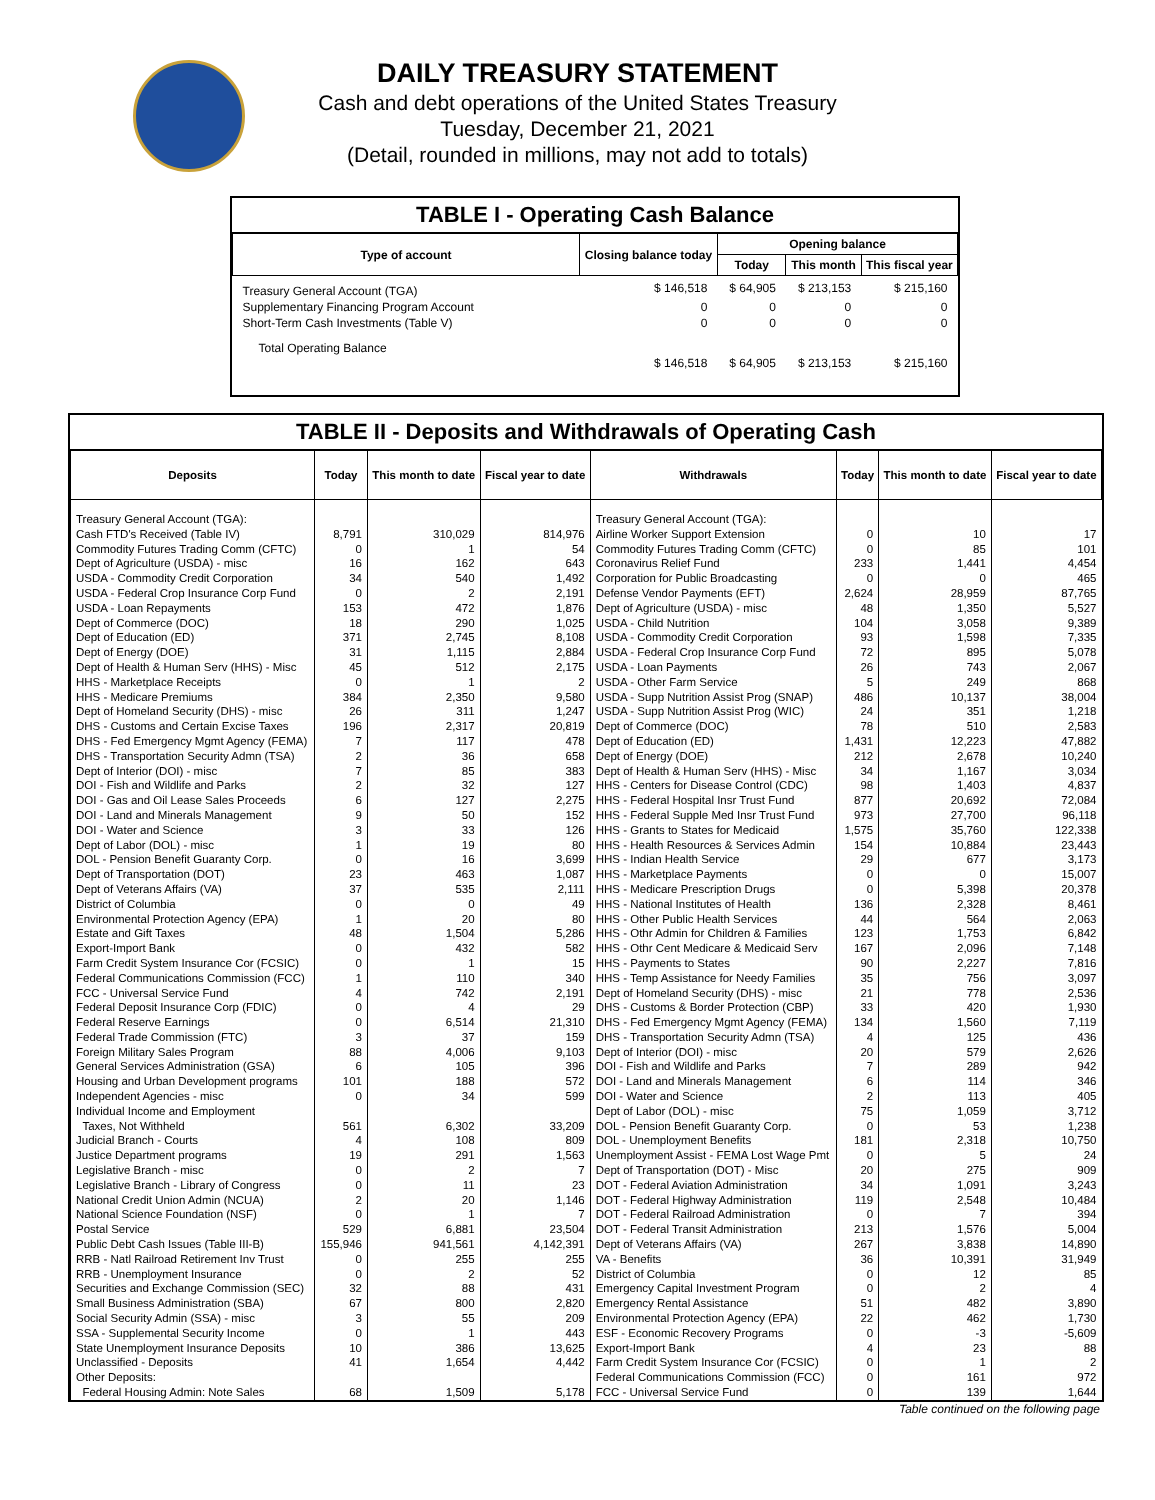DAILY TREASURY STATEMENT
Cash and debt operations of the United States Treasury
Tuesday, December 21, 2021
(Detail, rounded in millions, may not add to totals)
TABLE I - Operating Cash Balance
| Type of account | Closing balance today | Opening balance | | |
| --- | --- | --- | --- | --- |
| | | Today | This month | This fiscal year |
| Treasury General Account (TGA) | $ 146,518 | $ 64,905 | $ 213,153 | $ 215,160 |
| Supplementary Financing Program Account | 0 | 0 | 0 | 0 |
| Short-Term Cash Investments (Table V) | 0 | 0 | 0 | 0 |
| Total Operating Balance | $ 146,518 | $ 64,905 | $ 213,153 | $ 215,160 |
TABLE II - Deposits and Withdrawals of Operating Cash
| Deposits | Today | This month to date | Fiscal year to date | Withdrawals | Today | This month to date | Fiscal year to date |
| --- | --- | --- | --- | --- | --- | --- | --- |
| Treasury General Account (TGA): | | | | Treasury General Account (TGA): | | | |
| Cash FTD's Received (Table IV) | 8,791 | 310,029 | 814,976 | Airline Worker Support Extension | 0 | 10 | 17 |
| Commodity Futures Trading Comm (CFTC) | 0 | 1 | 54 | Commodity Futures Trading Comm (CFTC) | 0 | 85 | 101 |
| Dept of Agriculture (USDA) - misc | 16 | 162 | 643 | Coronavirus Relief Fund | 233 | 1,441 | 4,454 |
| USDA - Commodity Credit Corporation | 34 | 540 | 1,492 | Corporation for Public Broadcasting | 0 | 0 | 465 |
| USDA - Federal Crop Insurance Corp Fund | 0 | 2 | 2,191 | Defense Vendor Payments (EFT) | 2,624 | 28,959 | 87,765 |
| USDA - Loan Repayments | 153 | 472 | 1,876 | Dept of Agriculture (USDA) - misc | 48 | 1,350 | 5,527 |
| Dept of Commerce (DOC) | 18 | 290 | 1,025 | USDA - Child Nutrition | 104 | 3,058 | 9,389 |
| Dept of Education (ED) | 371 | 2,745 | 8,108 | USDA - Commodity Credit Corporation | 93 | 1,598 | 7,335 |
| Dept of Energy (DOE) | 31 | 1,115 | 2,884 | USDA - Federal Crop Insurance Corp Fund | 72 | 895 | 5,078 |
| Dept of Health & Human Serv (HHS) - Misc | 45 | 512 | 2,175 | USDA - Loan Payments | 26 | 743 | 2,067 |
| HHS - Marketplace Receipts | 0 | 1 | 2 | USDA - Other Farm Service | 5 | 249 | 868 |
| HHS - Medicare Premiums | 384 | 2,350 | 9,580 | USDA - Supp Nutrition Assist Prog (SNAP) | 486 | 10,137 | 38,004 |
| Dept of Homeland Security (DHS) - misc | 26 | 311 | 1,247 | USDA - Supp Nutrition Assist Prog (WIC) | 24 | 351 | 1,218 |
| DHS - Customs and Certain Excise Taxes | 196 | 2,317 | 20,819 | Dept of Commerce (DOC) | 78 | 510 | 2,583 |
| DHS - Fed Emergency Mgmt Agency (FEMA) | 7 | 117 | 478 | Dept of Education (ED) | 1,431 | 12,223 | 47,882 |
| DHS - Transportation Security Admn (TSA) | 2 | 36 | 658 | Dept of Energy (DOE) | 212 | 2,678 | 10,240 |
| Dept of Interior (DOI) - misc | 7 | 85 | 383 | Dept of Health & Human Serv (HHS) - Misc | 34 | 1,167 | 3,034 |
| DOI - Fish and Wildlife and Parks | 2 | 32 | 127 | HHS - Centers for Disease Control (CDC) | 98 | 1,403 | 4,837 |
| DOI - Gas and Oil Lease Sales Proceeds | 6 | 127 | 2,275 | HHS - Federal Hospital Insr Trust Fund | 877 | 20,692 | 72,084 |
| DOI - Land and Minerals Management | 9 | 50 | 152 | HHS - Federal Supple Med Insr Trust Fund | 973 | 27,700 | 96,118 |
| DOI - Water and Science | 3 | 33 | 126 | HHS - Grants to States for Medicaid | 1,575 | 35,760 | 122,338 |
| Dept of Labor (DOL) - misc | 1 | 19 | 80 | HHS - Health Resources & Services Admin | 154 | 10,884 | 23,443 |
| DOL - Pension Benefit Guaranty Corp. | 0 | 16 | 3,699 | HHS - Indian Health Service | 29 | 677 | 3,173 |
| Dept of Transportation (DOT) | 23 | 463 | 1,087 | HHS - Marketplace Payments | 0 | 0 | 15,007 |
| Dept of Veterans Affairs (VA) | 37 | 535 | 2,111 | HHS - Medicare Prescription Drugs | 0 | 5,398 | 20,378 |
| District of Columbia | 0 | 0 | 49 | HHS - National Institutes of Health | 136 | 2,328 | 8,461 |
| Environmental Protection Agency (EPA) | 1 | 20 | 80 | HHS - Other Public Health Services | 44 | 564 | 2,063 |
| Estate and Gift Taxes | 48 | 1,504 | 5,286 | HHS - Othr Admin for Children & Families | 123 | 1,753 | 6,842 |
| Export-Import Bank | 0 | 432 | 582 | HHS - Othr Cent Medicare & Medicaid Serv | 167 | 2,096 | 7,148 |
| Farm Credit System Insurance Cor (FCSIC) | 0 | 1 | 15 | HHS - Payments to States | 90 | 2,227 | 7,816 |
| Federal Communications Commission (FCC) | 1 | 110 | 340 | HHS - Temp Assistance for Needy Families | 35 | 756 | 3,097 |
| FCC - Universal Service Fund | 4 | 742 | 2,191 | Dept of Homeland Security (DHS) - misc | 21 | 778 | 2,536 |
| Federal Deposit Insurance Corp (FDIC) | 0 | 4 | 29 | DHS - Customs & Border Protection (CBP) | 33 | 420 | 1,930 |
| Federal Reserve Earnings | 0 | 6,514 | 21,310 | DHS - Fed Emergency Mgmt Agency (FEMA) | 134 | 1,560 | 7,119 |
| Federal Trade Commission (FTC) | 3 | 37 | 159 | DHS - Transportation Security Admn (TSA) | 4 | 125 | 436 |
| Foreign Military Sales Program | 88 | 4,006 | 9,103 | Dept of Interior (DOI) - misc | 20 | 579 | 2,626 |
| General Services Administration (GSA) | 6 | 105 | 396 | DOI - Fish and Wildlife and Parks | 7 | 289 | 942 |
| Housing and Urban Development programs | 101 | 188 | 572 | DOI - Land and Minerals Management | 6 | 114 | 346 |
| Independent Agencies - misc | 0 | 34 | 599 | DOI - Water and Science | 2 | 113 | 405 |
| Individual Income and Employment | | | | Dept of Labor (DOL) - misc | 75 | 1,059 | 3,712 |
| Taxes, Not Withheld | 561 | 6,302 | 33,209 | DOL - Pension Benefit Guaranty Corp. | 0 | 53 | 1,238 |
| Judicial Branch - Courts | 4 | 108 | 809 | DOL - Unemployment Benefits | 181 | 2,318 | 10,750 |
| Justice Department programs | 19 | 291 | 1,563 | Unemployment Assist - FEMA Lost Wage Pmt | 0 | 5 | 24 |
| Legislative Branch - misc | 0 | 2 | 7 | Dept of Transportation (DOT) - Misc | 20 | 275 | 909 |
| Legislative Branch - Library of Congress | 0 | 11 | 23 | DOT - Federal Aviation Administration | 34 | 1,091 | 3,243 |
| National Credit Union Admin (NCUA) | 2 | 20 | 1,146 | DOT - Federal Highway Administration | 119 | 2,548 | 10,484 |
| National Science Foundation (NSF) | 0 | 1 | 7 | DOT - Federal Railroad Administration | 0 | 7 | 394 |
| Postal Service | 529 | 6,881 | 23,504 | DOT - Federal Transit Administration | 213 | 1,576 | 5,004 |
| Public Debt Cash Issues (Table III-B) | 155,946 | 941,561 | 4,142,391 | Dept of Veterans Affairs (VA) | 267 | 3,838 | 14,890 |
| RRB - Natl Railroad Retirement Inv Trust | 0 | 255 | 255 | VA - Benefits | 36 | 10,391 | 31,949 |
| RRB - Unemployment Insurance | 0 | 2 | 52 | District of Columbia | 0 | 12 | 85 |
| Securities and Exchange Commission (SEC) | 32 | 88 | 431 | Emergency Capital Investment Program | 0 | 2 | 4 |
| Small Business Administration (SBA) | 67 | 800 | 2,820 | Emergency Rental Assistance | 51 | 482 | 3,890 |
| Social Security Admin (SSA) - misc | 3 | 55 | 209 | Environmental Protection Agency (EPA) | 22 | 462 | 1,730 |
| SSA - Supplemental Security Income | 0 | 1 | 443 | ESF - Economic Recovery Programs | 0 | -3 | -5,609 |
| State Unemployment Insurance Deposits | 10 | 386 | 13,625 | Export-Import Bank | 4 | 23 | 88 |
| Unclassified - Deposits | 41 | 1,654 | 4,442 | Farm Credit System Insurance Cor (FCSIC) | 0 | 1 | 2 |
| Other Deposits: | | | | Federal Communications Commission (FCC) | 0 | 161 | 972 |
| Federal Housing Admin: Note Sales | 68 | 1,509 | 5,178 | FCC - Universal Service Fund | 0 | 139 | 1,644 |
Table continued on the following page